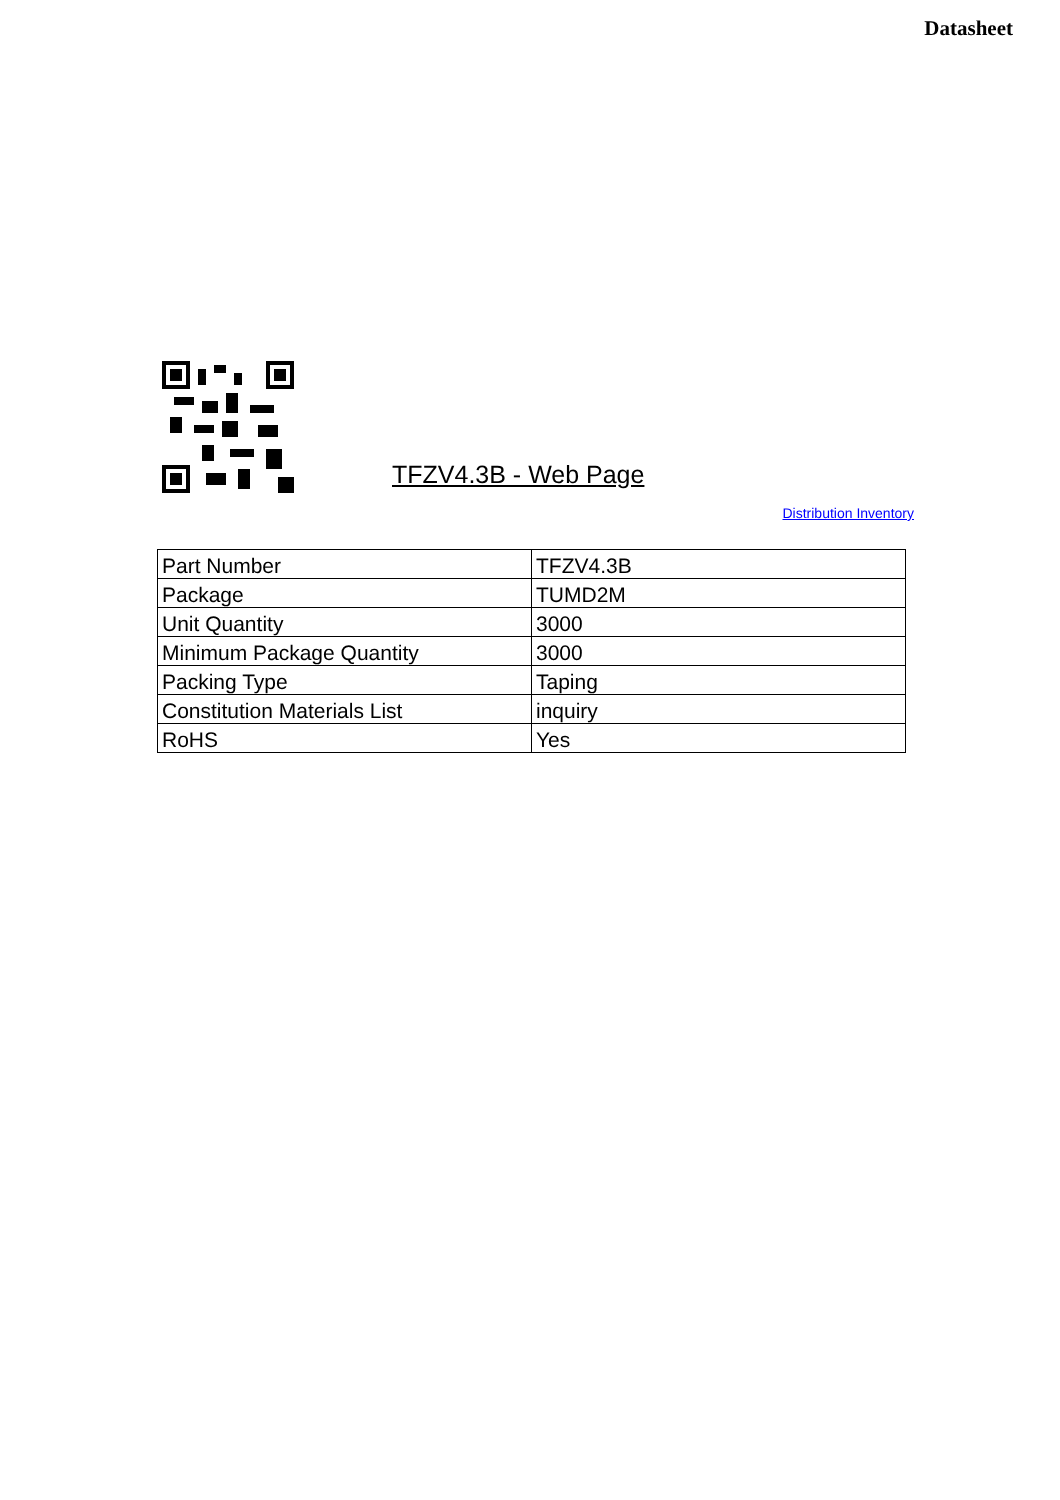Datasheet
TFZV4.3B - Web Page
Distribution Inventory
| Part Number | TFZV4.3B |
| Package | TUMD2M |
| Unit Quantity | 3000 |
| Minimum Package Quantity | 3000 |
| Packing Type | Taping |
| Constitution Materials List | inquiry |
| RoHS | Yes |